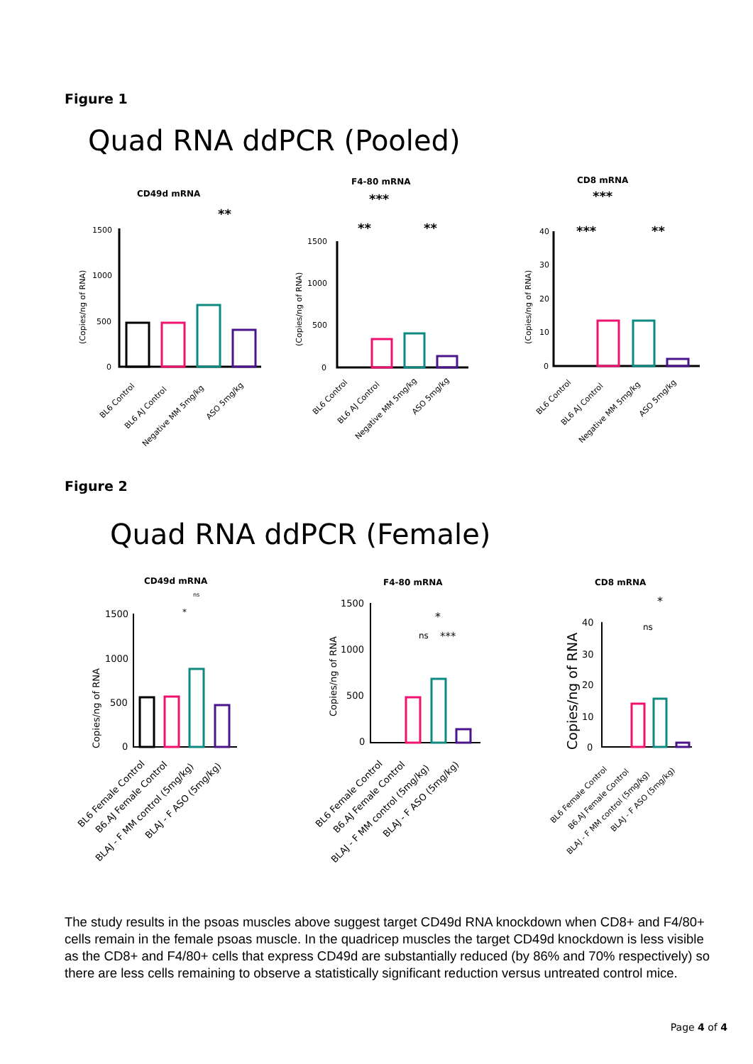Figure 1
Quad RNA ddPCR (Pooled)
CD49d mRNA
F4-80 mRNA
CD8 mRNA
1500
1000
500
0
1500
1000
500
0
40
30
20
10
0
BL6 Control
BL6 AJ Control
Negative MM 5mg/kg
ASO 5mg/kg
BL6 Control
BL6 AJ Control
Negative MM 5mg/kg
ASO 5mg/kg
BL6 Control
BL6 AJ Control
Negative MM 5mg/kg
ASO 5mg/kg
(Copies/ng of RNA)
(Copies/ng of RNA)
(Copies/ng of RNA)
**
***
**
**
***
***
**
Figure 2
Quad RNA ddPCR (Female)
CD49d mRNA
F4-80 mRNA
CD8 mRNA
1500
1000
500
0
1500
1000
500
0
40
30
20
10
0
*
ns
*
ns
***
ns
*
Copies/ng of RNA
Copies/ng of RNA
Copies/ng of RNA
BL6 Female Control
B6.AJ Female Control
BLAJ - F MM control (5mg/kg)
BLAJ - F ASO (5mg/kg)
BL6 Female Control
B6.AJ Female Control
BLAJ - F MM control (5mg/kg)
BLAJ - F ASO (5mg/kg)
BL6 Female Control
B6.AJ Female Control
BLAJ - F MM control (5mg/kg)
BLAJ - F ASO (5mg/kg)
The study results in the psoas muscles above suggest target CD49d RNA knockdown when CD8+ and F4/80+ cells remain in the female psoas muscle. In the quadricep muscles the target CD49d knockdown is less visible as the CD8+ and F4/80+ cells that express CD49d are substantially reduced (by 86% and 70% respectively) so there are less cells remaining to observe a statistically significant reduction versus untreated control mice.
Page 4 of 4